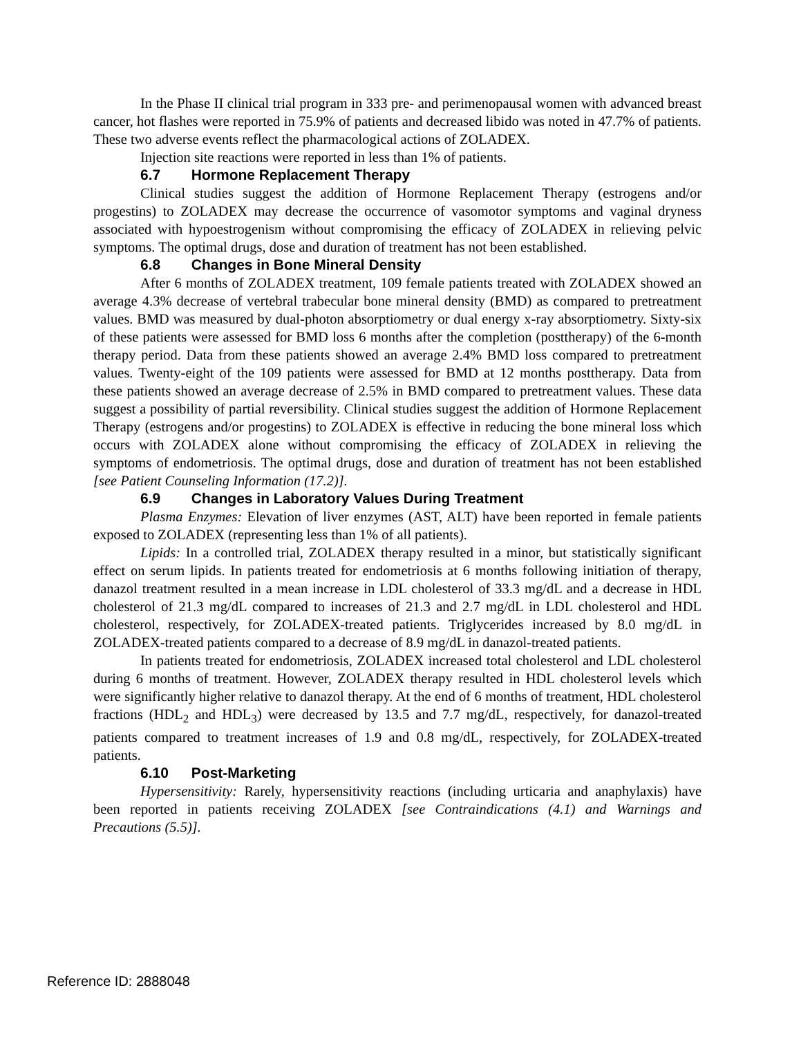In the Phase II clinical trial program in 333 pre- and perimenopausal women with advanced breast cancer, hot flashes were reported in 75.9% of patients and decreased libido was noted in 47.7% of patients. These two adverse events reflect the pharmacological actions of ZOLADEX.
Injection site reactions were reported in less than 1% of patients.
6.7 Hormone Replacement Therapy
Clinical studies suggest the addition of Hormone Replacement Therapy (estrogens and/or progestins) to ZOLADEX may decrease the occurrence of vasomotor symptoms and vaginal dryness associated with hypoestrogenism without compromising the efficacy of ZOLADEX in relieving pelvic symptoms. The optimal drugs, dose and duration of treatment has not been established.
6.8 Changes in Bone Mineral Density
After 6 months of ZOLADEX treatment, 109 female patients treated with ZOLADEX showed an average 4.3% decrease of vertebral trabecular bone mineral density (BMD) as compared to pretreatment values. BMD was measured by dual-photon absorptiometry or dual energy x-ray absorptiometry. Sixty-six of these patients were assessed for BMD loss 6 months after the completion (posttherapy) of the 6-month therapy period. Data from these patients showed an average 2.4% BMD loss compared to pretreatment values. Twenty-eight of the 109 patients were assessed for BMD at 12 months posttherapy. Data from these patients showed an average decrease of 2.5% in BMD compared to pretreatment values. These data suggest a possibility of partial reversibility. Clinical studies suggest the addition of Hormone Replacement Therapy (estrogens and/or progestins) to ZOLADEX is effective in reducing the bone mineral loss which occurs with ZOLADEX alone without compromising the efficacy of ZOLADEX in relieving the symptoms of endometriosis. The optimal drugs, dose and duration of treatment has not been established [see Patient Counseling Information (17.2)].
6.9 Changes in Laboratory Values During Treatment
Plasma Enzymes: Elevation of liver enzymes (AST, ALT) have been reported in female patients exposed to ZOLADEX (representing less than 1% of all patients).
Lipids: In a controlled trial, ZOLADEX therapy resulted in a minor, but statistically significant effect on serum lipids. In patients treated for endometriosis at 6 months following initiation of therapy, danazol treatment resulted in a mean increase in LDL cholesterol of 33.3 mg/dL and a decrease in HDL cholesterol of 21.3 mg/dL compared to increases of 21.3 and 2.7 mg/dL in LDL cholesterol and HDL cholesterol, respectively, for ZOLADEX-treated patients. Triglycerides increased by 8.0 mg/dL in ZOLADEX-treated patients compared to a decrease of 8.9 mg/dL in danazol-treated patients.
In patients treated for endometriosis, ZOLADEX increased total cholesterol and LDL cholesterol during 6 months of treatment. However, ZOLADEX therapy resulted in HDL cholesterol levels which were significantly higher relative to danazol therapy. At the end of 6 months of treatment, HDL cholesterol fractions (HDL<sub>2</sub> and HDL<sub>3</sub>) were decreased by 13.5 and 7.7 mg/dL, respectively, for danazol-treated patients compared to treatment increases of 1.9 and 0.8 mg/dL, respectively, for ZOLADEX-treated patients.
6.10 Post-Marketing
Hypersensitivity: Rarely, hypersensitivity reactions (including urticaria and anaphylaxis) have been reported in patients receiving ZOLADEX [see Contraindications (4.1) and Warnings and Precautions (5.5)].
Reference ID: 2888048